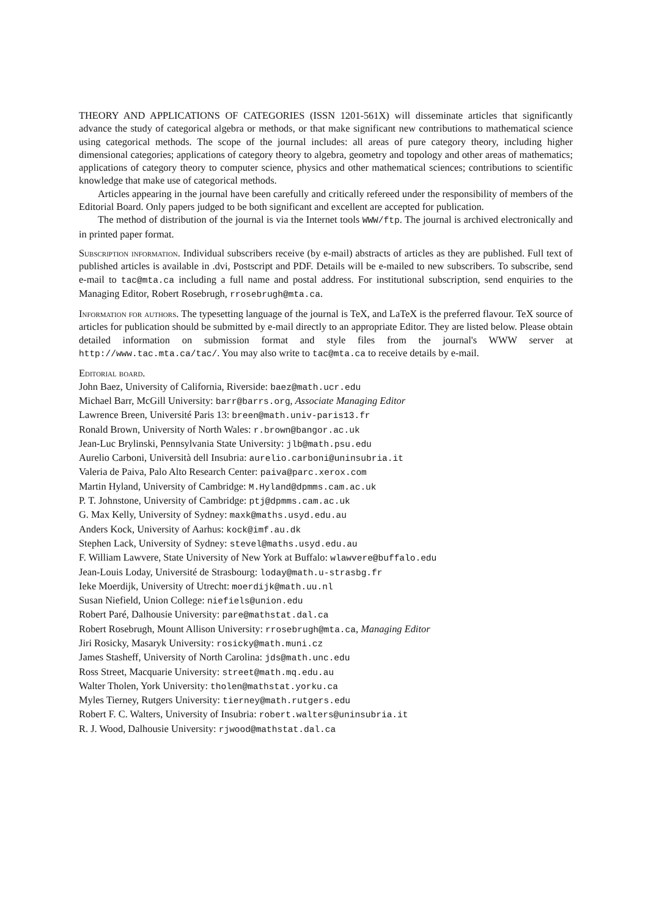THEORY AND APPLICATIONS OF CATEGORIES (ISSN 1201-561X) will disseminate articles that significantly advance the study of categorical algebra or methods, or that make significant new contributions to mathematical science using categorical methods. The scope of the journal includes: all areas of pure category theory, including higher dimensional categories; applications of category theory to algebra, geometry and topology and other areas of mathematics; applications of category theory to computer science, physics and other mathematical sciences; contributions to scientific knowledge that make use of categorical methods.
Articles appearing in the journal have been carefully and critically refereed under the responsibility of members of the Editorial Board. Only papers judged to be both significant and excellent are accepted for publication.
The method of distribution of the journal is via the Internet tools WWW/ftp. The journal is archived electronically and in printed paper format.
Subscription information. Individual subscribers receive (by e-mail) abstracts of articles as they are published. Full text of published articles is available in .dvi, Postscript and PDF. Details will be e-mailed to new subscribers. To subscribe, send e-mail to tac@mta.ca including a full name and postal address. For institutional subscription, send enquiries to the Managing Editor, Robert Rosebrugh, rrosebrugh@mta.ca.
Information for authors. The typesetting language of the journal is TeX, and LaTeX is the preferred flavour. TeX source of articles for publication should be submitted by e-mail directly to an appropriate Editor. They are listed below. Please obtain detailed information on submission format and style files from the journal's WWW server at http://www.tac.mta.ca/tac/. You may also write to tac@mta.ca to receive details by e-mail.
Editorial board.
John Baez, University of California, Riverside: baez@math.ucr.edu
Michael Barr, McGill University: barr@barrs.org, Associate Managing Editor
Lawrence Breen, Université Paris 13: breen@math.univ-paris13.fr
Ronald Brown, University of North Wales: r.brown@bangor.ac.uk
Jean-Luc Brylinski, Pennsylvania State University: jlb@math.psu.edu
Aurelio Carboni, Università dell Insubria: aurelio.carboni@uninsubria.it
Valeria de Paiva, Palo Alto Research Center: paiva@parc.xerox.com
Martin Hyland, University of Cambridge: M.Hyland@dpmms.cam.ac.uk
P. T. Johnstone, University of Cambridge: ptj@dpmms.cam.ac.uk
G. Max Kelly, University of Sydney: maxk@maths.usyd.edu.au
Anders Kock, University of Aarhus: kock@imf.au.dk
Stephen Lack, University of Sydney: stevel@maths.usyd.edu.au
F. William Lawvere, State University of New York at Buffalo: wlawvere@buffalo.edu
Jean-Louis Loday, Université de Strasbourg: loday@math.u-strasbg.fr
Ieke Moerdijk, University of Utrecht: moerdijk@math.uu.nl
Susan Niefield, Union College: niefiels@union.edu
Robert Paré, Dalhousie University: pare@mathstat.dal.ca
Robert Rosebrugh, Mount Allison University: rrosebrugh@mta.ca, Managing Editor
Jiri Rosicky, Masaryk University: rosicky@math.muni.cz
James Stasheff, University of North Carolina: jds@math.unc.edu
Ross Street, Macquarie University: street@math.mq.edu.au
Walter Tholen, York University: tholen@mathstat.yorku.ca
Myles Tierney, Rutgers University: tierney@math.rutgers.edu
Robert F. C. Walters, University of Insubria: robert.walters@uninsubria.it
R. J. Wood, Dalhousie University: rjwood@mathstat.dal.ca